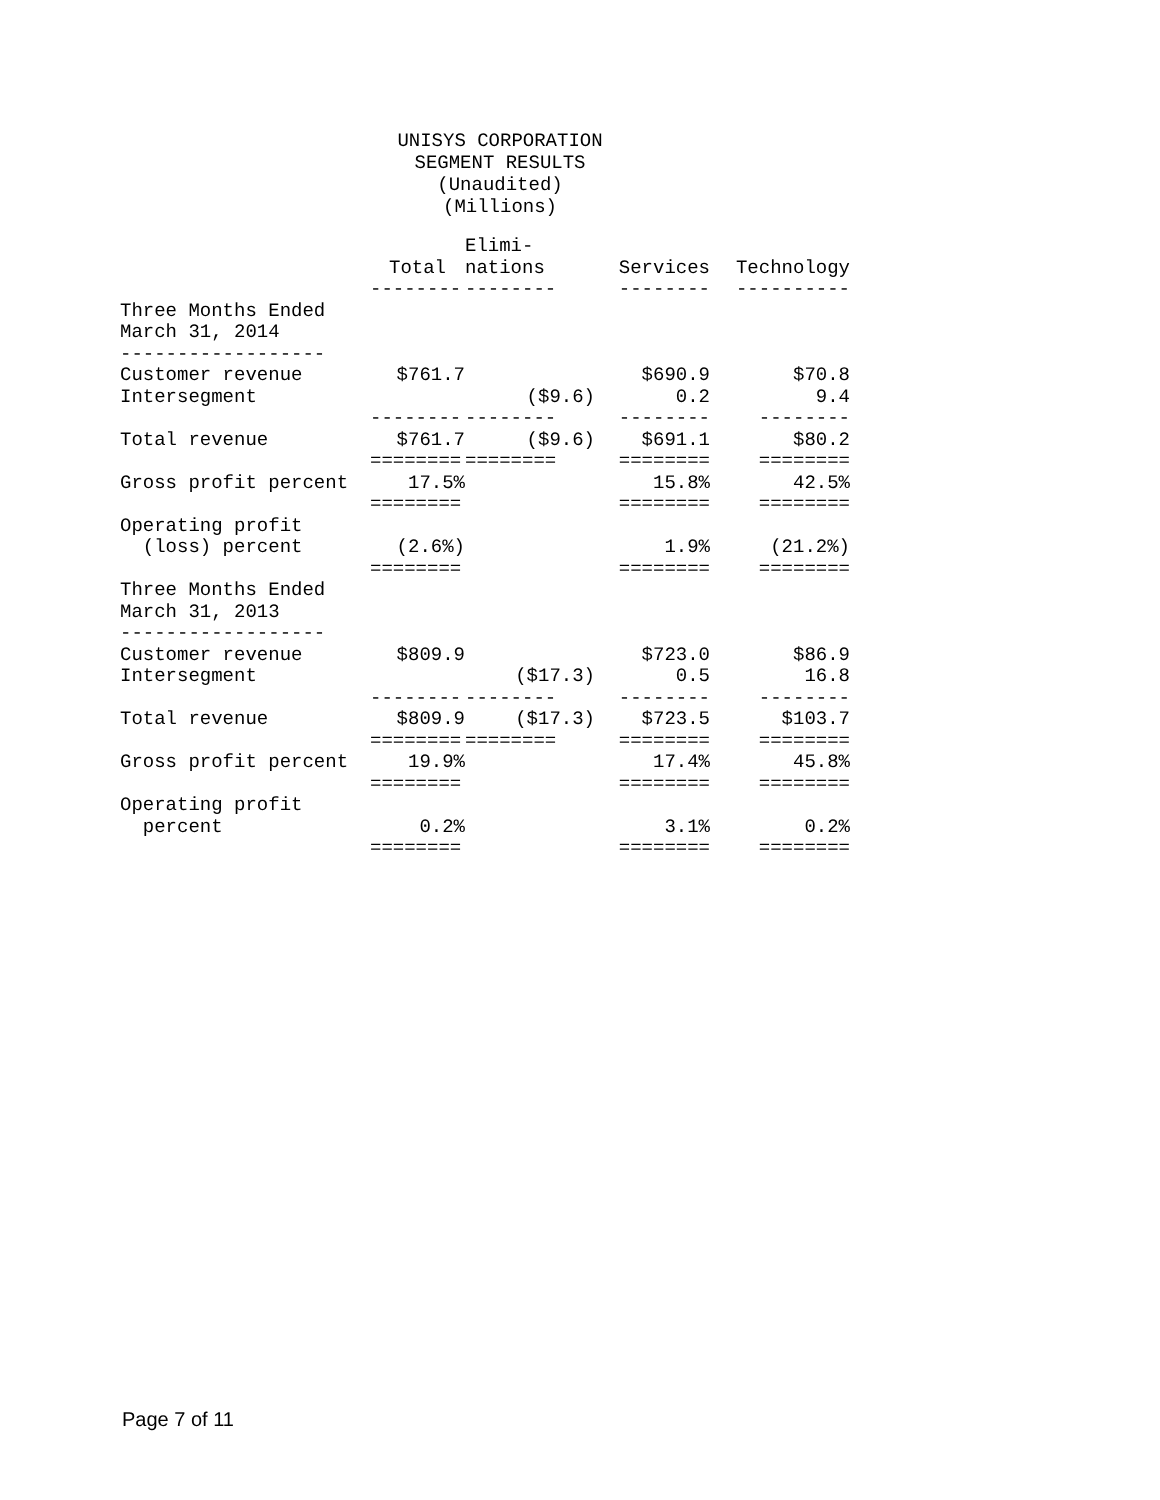UNISYS CORPORATION SEGMENT RESULTS (Unaudited) (Millions)
| | | Elimi- | | |
| --- | --- | --- | --- | --- |
| | Total | nations | Services | Technology |
| | -------- | -------- | -------- | ---------- |
| Three Months Ended | | | | |
| March 31, 2014 | | | | |
| ------------------ | | | | |
| Customer revenue | $761.7 | | $690.9 | $70.8 |
| Intersegment | | ($9.6) | 0.2 | 9.4 |
| | -------- | -------- | -------- | -------- |
| Total revenue | $761.7 | ($9.6) | $691.1 | $80.2 |
| | ======== | ======== | ======== | ======== |
| Gross profit percent | 17.5% | | 15.8% | 42.5% |
| | ======== | | ======== | ======== |
| Operating profit | | | | |
| (loss) percent | (2.6%) | | 1.9% | (21.2%) |
| | ======== | | ======== | ======== |
| Three Months Ended | | | | |
| March 31, 2013 | | | | |
| ------------------ | | | | |
| Customer revenue | $809.9 | | $723.0 | $86.9 |
| Intersegment | | ($17.3) | 0.5 | 16.8 |
| | -------- | -------- | -------- | -------- |
| Total revenue | $809.9 | ($17.3) | $723.5 | $103.7 |
| | ======== | ======== | ======== | ======== |
| Gross profit percent | 19.9% | | 17.4% | 45.8% |
| | ======== | | ======== | ======== |
| Operating profit | | | | |
| percent | 0.2% | | 3.1% | 0.2% |
| | ======== | | ======== | ======== |
Page 7 of 11